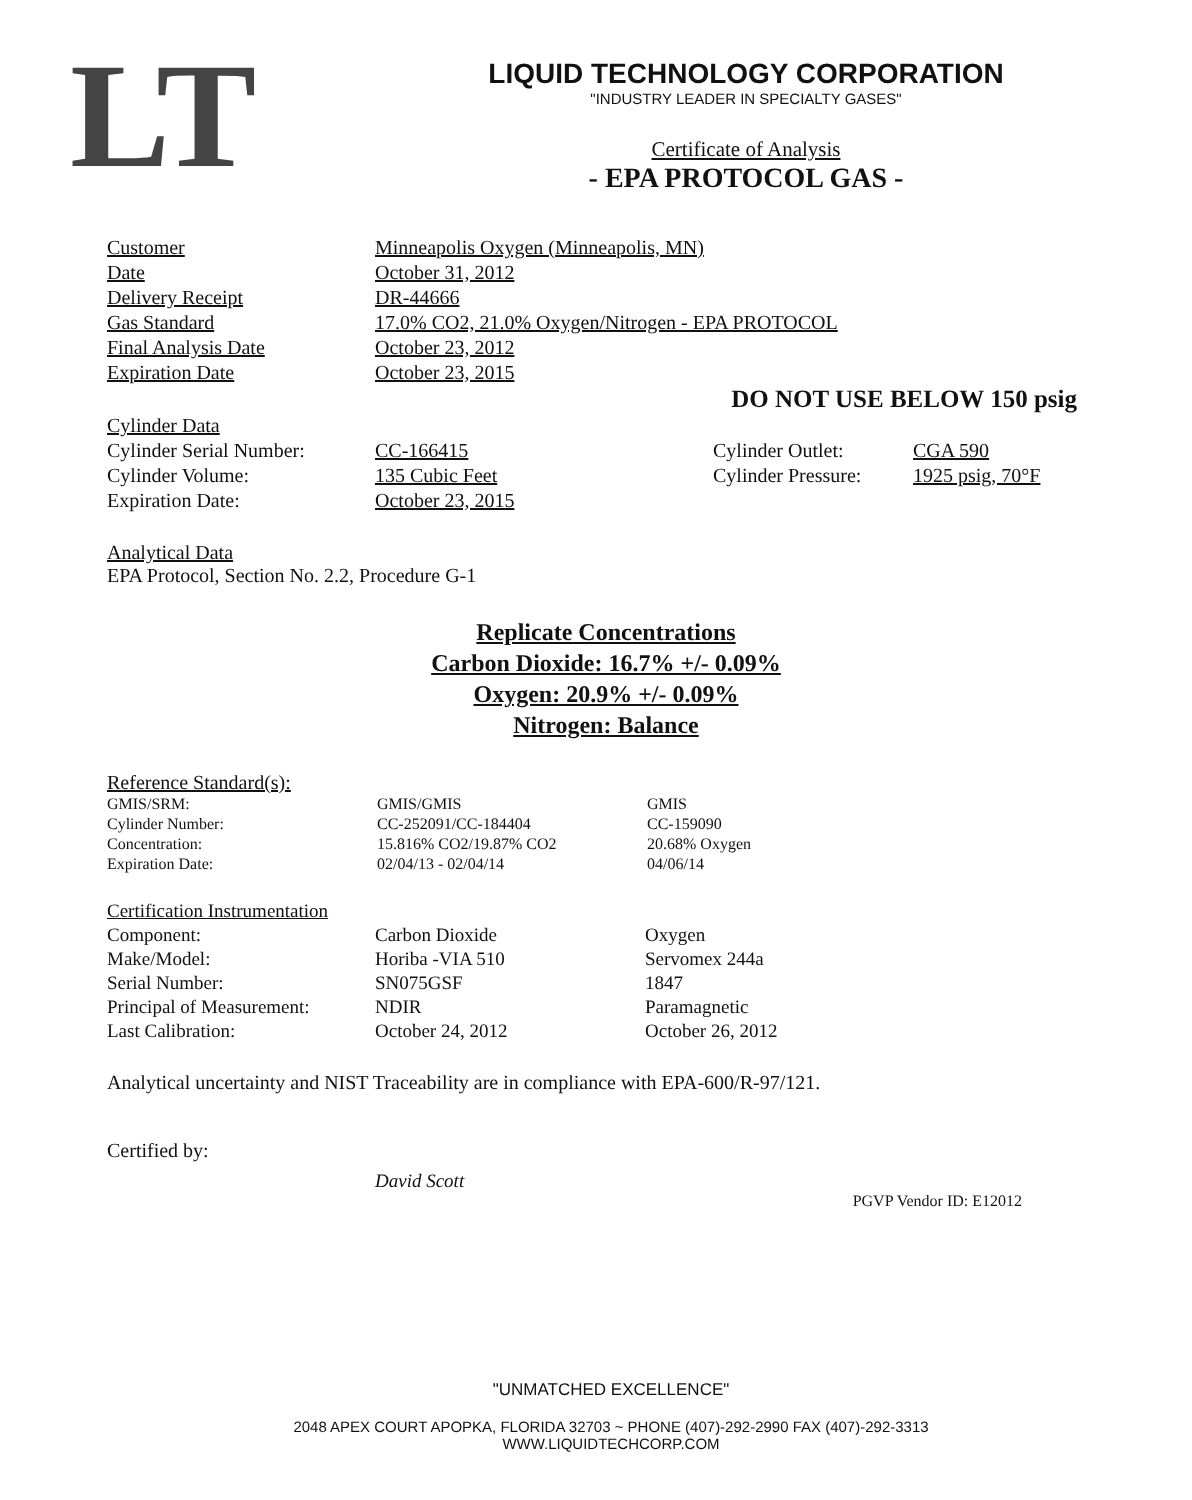LT
LIQUID TECHNOLOGY CORPORATION
"INDUSTRY LEADER IN SPECIALTY GASES"
Certificate of Analysis
- EPA PROTOCOL GAS -
| Customer | Minneapolis Oxygen (Minneapolis, MN) |
| Date | October 31, 2012 |
| Delivery Receipt | DR-44666 |
| Gas Standard | 17.0% CO2, 21.0% Oxygen/Nitrogen - EPA PROTOCOL |
| Final Analysis Date | October 23, 2012 |
| Expiration Date | October 23, 2015 |
DO NOT USE BELOW 150 psig
| Cylinder Data | | | |
| Cylinder Serial Number: | CC-166415 | Cylinder Outlet: | CGA 590 |
| Cylinder Volume: | 135 Cubic Feet | Cylinder Pressure: | 1925 psig, 70°F |
| Expiration Date: | October 23, 2015 | | |
Analytical Data
EPA Protocol, Section No. 2.2, Procedure G-1
Replicate Concentrations
Carbon Dioxide: 16.7% +/- 0.09%
Oxygen: 20.9% +/- 0.09%
Nitrogen: Balance
Reference Standard(s):
| GMIS/SRM: | GMIS/GMIS | GMIS |
| Cylinder Number: | CC-252091/CC-184404 | CC-159090 |
| Concentration: | 15.816% CO2/19.87% CO2 | 20.68% Oxygen |
| Expiration Date: | 02/04/13 - 02/04/14 | 04/06/14 |
| Certification Instrumentation | | |
| Component: | Carbon Dioxide | Oxygen |
| Make/Model: | Horiba -VIA 510 | Servomex 244a |
| Serial Number: | SN075GSF | 1847 |
| Principal of Measurement: | NDIR | Paramagnetic |
| Last Calibration: | October 24, 2012 | October 26, 2012 |
Analytical uncertainty and NIST Traceability are in compliance with EPA-600/R-97/121.
Certified by:
David Scott
PGVP Vendor ID: E12012
"UNMATCHED EXCELLENCE"
2048 APEX COURT APOPKA, FLORIDA 32703 ~ PHONE (407)-292-2990 FAX (407)-292-3313
WWW.LIQUIDTECHCORP.COM